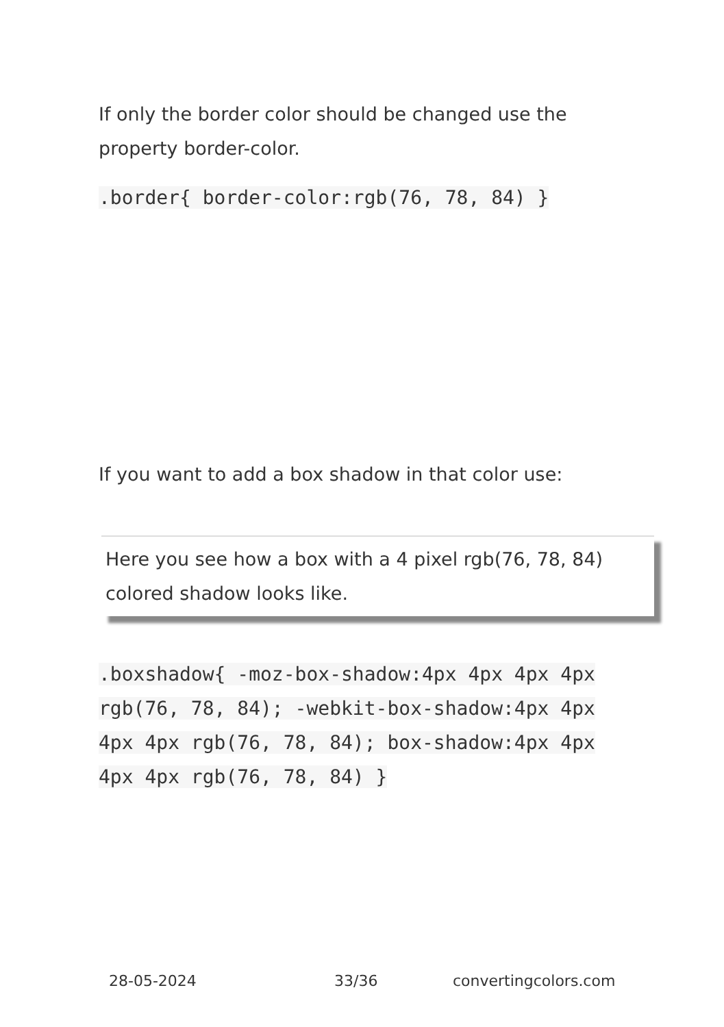If only the border color should be changed use the property border-color.
.border{ border-color:rgb(76, 78, 84) }
If you want to add a box shadow in that color use:
Here you see how a box with a 4 pixel rgb(76, 78, 84) colored shadow looks like.
.boxshadow{ -moz-box-shadow:4px 4px 4px 4px rgb(76, 78, 84); -webkit-box-shadow:4px 4px 4px 4px rgb(76, 78, 84); box-shadow:4px 4px 4px 4px rgb(76, 78, 84) }
28-05-2024 33/36 convertingcolors.com